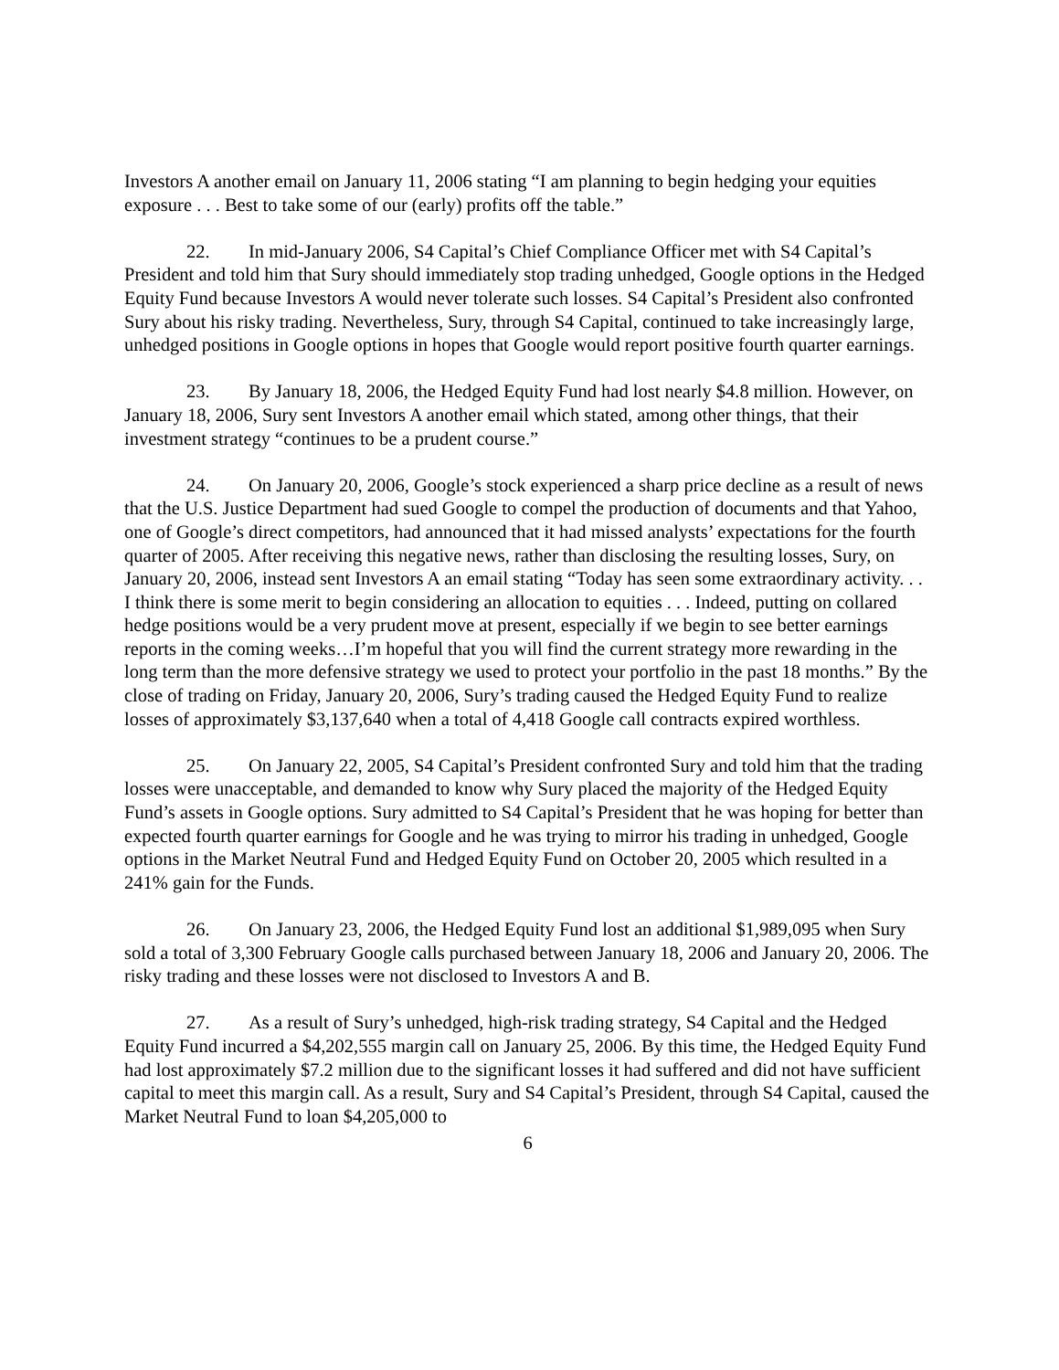Investors A another email on January 11, 2006 stating “I am planning to begin hedging your equities exposure . . . Best to take some of our (early) profits off the table.”
22. In mid-January 2006, S4 Capital’s Chief Compliance Officer met with S4 Capital’s President and told him that Sury should immediately stop trading unhedged, Google options in the Hedged Equity Fund because Investors A would never tolerate such losses. S4 Capital’s President also confronted Sury about his risky trading. Nevertheless, Sury, through S4 Capital, continued to take increasingly large, unhedged positions in Google options in hopes that Google would report positive fourth quarter earnings.
23. By January 18, 2006, the Hedged Equity Fund had lost nearly $4.8 million. However, on January 18, 2006, Sury sent Investors A another email which stated, among other things, that their investment strategy “continues to be a prudent course.”
24. On January 20, 2006, Google’s stock experienced a sharp price decline as a result of news that the U.S. Justice Department had sued Google to compel the production of documents and that Yahoo, one of Google’s direct competitors, had announced that it had missed analysts’ expectations for the fourth quarter of 2005. After receiving this negative news, rather than disclosing the resulting losses, Sury, on January 20, 2006, instead sent Investors A an email stating “Today has seen some extraordinary activity. . . I think there is some merit to begin considering an allocation to equities . . . Indeed, putting on collared hedge positions would be a very prudent move at present, especially if we begin to see better earnings reports in the coming weeks…I’m hopeful that you will find the current strategy more rewarding in the long term than the more defensive strategy we used to protect your portfolio in the past 18 months.” By the close of trading on Friday, January 20, 2006, Sury’s trading caused the Hedged Equity Fund to realize losses of approximately $3,137,640 when a total of 4,418 Google call contracts expired worthless.
25. On January 22, 2005, S4 Capital’s President confronted Sury and told him that the trading losses were unacceptable, and demanded to know why Sury placed the majority of the Hedged Equity Fund’s assets in Google options. Sury admitted to S4 Capital’s President that he was hoping for better than expected fourth quarter earnings for Google and he was trying to mirror his trading in unhedged, Google options in the Market Neutral Fund and Hedged Equity Fund on October 20, 2005 which resulted in a 241% gain for the Funds.
26. On January 23, 2006, the Hedged Equity Fund lost an additional $1,989,095 when Sury sold a total of 3,300 February Google calls purchased between January 18, 2006 and January 20, 2006. The risky trading and these losses were not disclosed to Investors A and B.
27. As a result of Sury’s unhedged, high-risk trading strategy, S4 Capital and the Hedged Equity Fund incurred a $4,202,555 margin call on January 25, 2006. By this time, the Hedged Equity Fund had lost approximately $7.2 million due to the significant losses it had suffered and did not have sufficient capital to meet this margin call. As a result, Sury and S4 Capital’s President, through S4 Capital, caused the Market Neutral Fund to loan $4,205,000 to
6